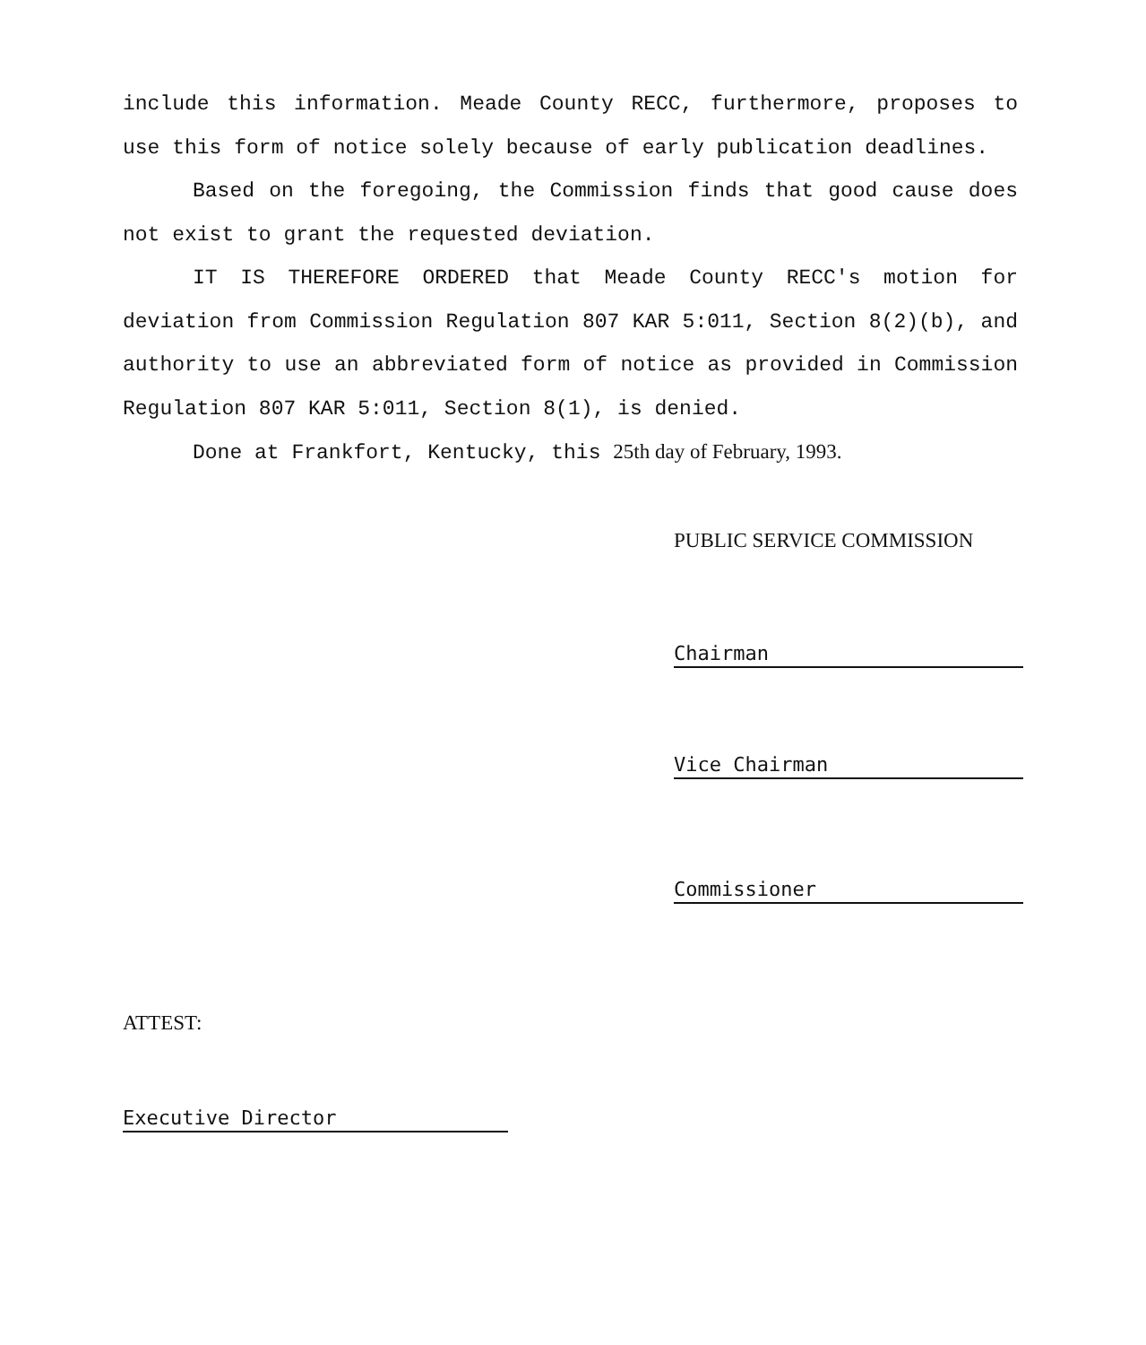include this information. Meade County RECC, furthermore, proposes to use this form of notice solely because of early publication deadlines.
Based on the foregoing, the Commission finds that good cause does not exist to grant the requested deviation.
IT IS THEREFORE ORDERED that Meade County RECC's motion for deviation from Commission Regulation 807 KAR 5:011, Section 8(2)(b), and authority to use an abbreviated form of notice as provided in Commission Regulation 807 KAR 5:011, Section 8(1), is denied.
Done at Frankfort, Kentucky, this 25th day of February, 1993.
PUBLIC SERVICE COMMISSION
Chairman
Vice Chairman
Commissioner
ATTEST:
Executive Director